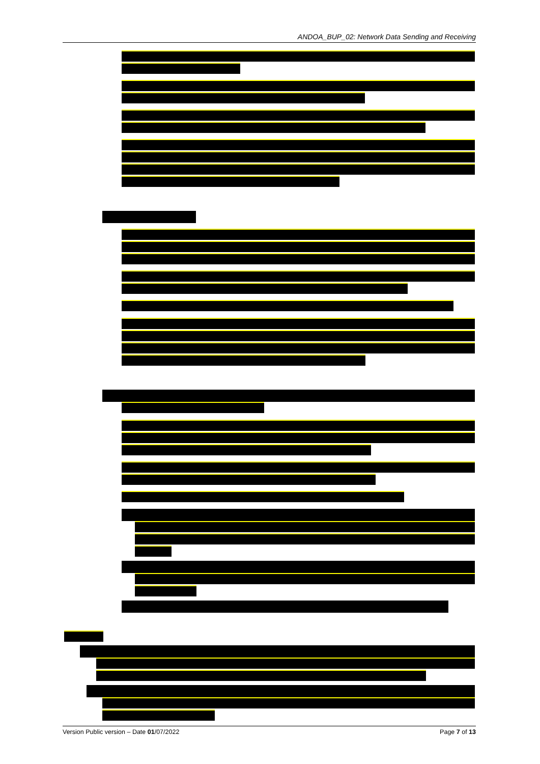ANDOA_BUP_02: Network Data Sending and Receiving
Version Public version – Date 01/07/2022 Page 7 of 13